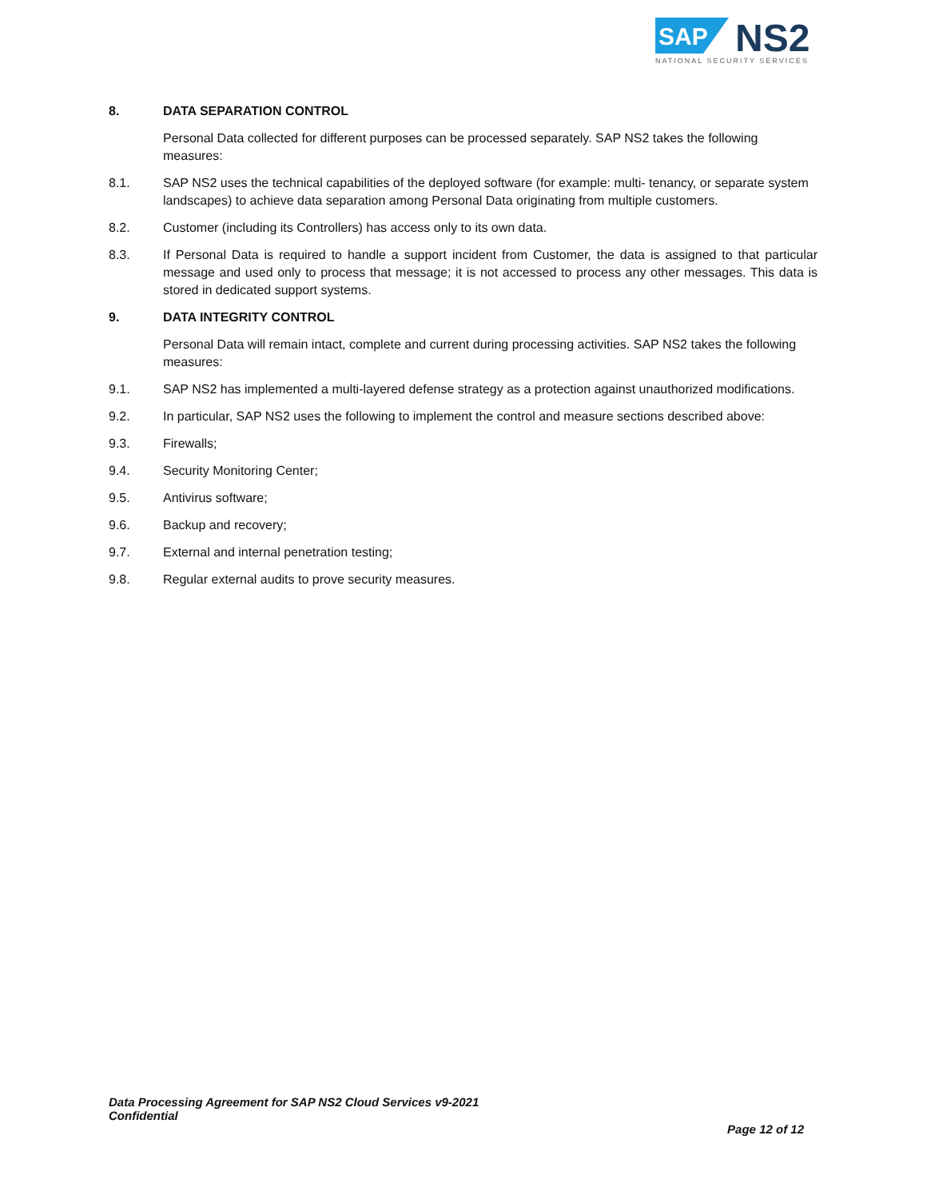SAP
NS2
NATIONAL SECURITY SERVICES
8. DATA SEPARATION CONTROL
Personal Data collected for different purposes can be processed separately. SAP NS2 takes the following measures:
8.1. SAP NS2 uses the technical capabilities of the deployed software (for example: multi- tenancy, or separate system landscapes) to achieve data separation among Personal Data originating from multiple customers.
8.2. Customer (including its Controllers) has access only to its own data.
8.3. If Personal Data is required to handle a support incident from Customer, the data is assigned to that particular message and used only to process that message; it is not accessed to process any other messages. This data is stored in dedicated support systems.
9. DATA INTEGRITY CONTROL
Personal Data will remain intact, complete and current during processing activities. SAP NS2 takes the following measures:
9.1. SAP NS2 has implemented a multi-layered defense strategy as a protection against unauthorized modifications.
9.2. In particular, SAP NS2 uses the following to implement the control and measure sections described above:
9.3. Firewalls;
9.4. Security Monitoring Center;
9.5. Antivirus software;
9.6. Backup and recovery;
9.7. External and internal penetration testing;
9.8. Regular external audits to prove security measures.
Data Processing Agreement for SAP NS2 Cloud Services v9-2021
Confidential
Page 12 of 12